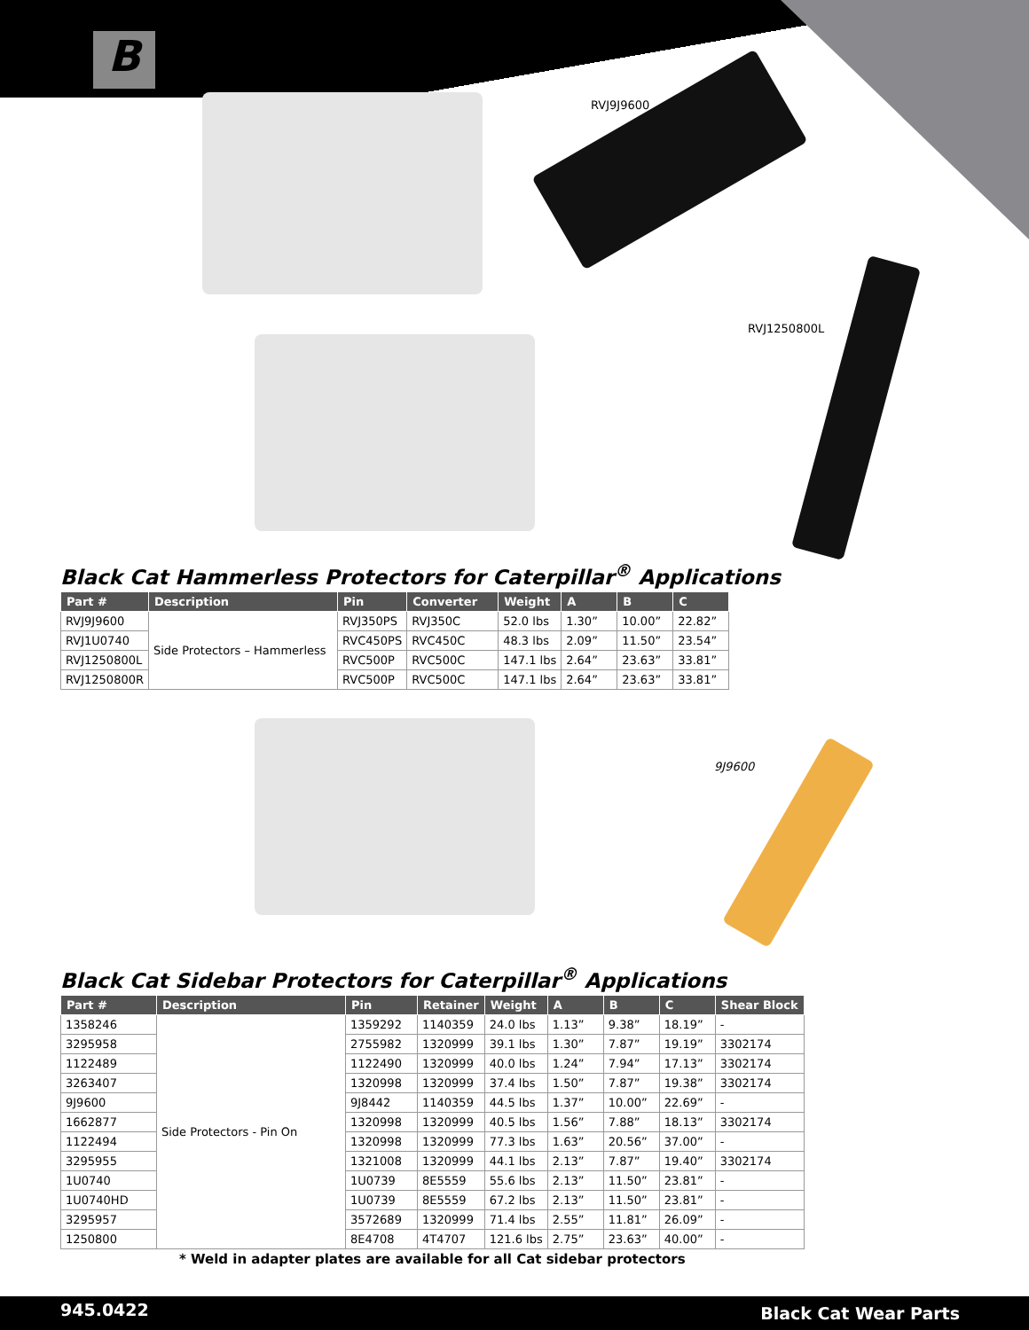B
RVJ9J9600
RVJ1250800L
9J9600
Black Cat Hammerless Protectors for Caterpillar<sup>®</sup> Applications
| Part # | Description | Pin | Converter | Weight | A | B | C |
| --- | --- | --- | --- | --- | --- | --- | --- |
| RVJ9J9600 | Side Protectors – Hammerless | RVJ350PS | RVJ350C | 52.0 lbs | 1.30” | 10.00” | 22.82” |
| RVJ1U0740 | | RVC450PS | RVC450C | 48.3 lbs | 2.09” | 11.50” | 23.54” |
| RVJ1250800L | | RVC500P | RVC500C | 147.1 lbs | 2.64” | 23.63” | 33.81” |
| RVJ1250800R | | RVC500P | RVC500C | 147.1 lbs | 2.64” | 23.63” | 33.81” |
Black Cat Sidebar Protectors for Caterpillar<sup>®</sup> Applications
| Part # | Description | Pin | Retainer | Weight | A | B | C | Shear Block |
| --- | --- | --- | --- | --- | --- | --- | --- | --- |
| 1358246 | Side Protectors - Pin On | 1359292 | 1140359 | 24.0 lbs | 1.13” | 9.38” | 18.19” | - |
| 3295958 | | 2755982 | 1320999 | 39.1 lbs | 1.30” | 7.87” | 19.19” | 3302174 |
| 1122489 | | 1122490 | 1320999 | 40.0 lbs | 1.24” | 7.94” | 17.13” | 3302174 |
| 3263407 | | 1320998 | 1320999 | 37.4 lbs | 1.50” | 7.87” | 19.38” | 3302174 |
| 9J9600 | | 9J8442 | 1140359 | 44.5 lbs | 1.37” | 10.00” | 22.69” | - |
| 1662877 | | 1320998 | 1320999 | 40.5 lbs | 1.56” | 7.88” | 18.13” | 3302174 |
| 1122494 | | 1320998 | 1320999 | 77.3 lbs | 1.63” | 20.56” | 37.00” | - |
| 3295955 | | 1321008 | 1320999 | 44.1 lbs | 2.13” | 7.87” | 19.40” | 3302174 |
| 1U0740 | | 1U0739 | 8E5559 | 55.6 lbs | 2.13” | 11.50” | 23.81” | - |
| 1U0740HD | | 1U0739 | 8E5559 | 67.2 lbs | 2.13” | 11.50” | 23.81” | - |
| 3295957 | | 3572689 | 1320999 | 71.4 lbs | 2.55” | 11.81” | 26.09” | - |
| 1250800 | | 8E4708 | 4T4707 | 121.6 lbs | 2.75” | 23.63” | 40.00” | - |
| * Weld in adapter plates are available for all Cat sidebar protectors | | | | | | | | |
945.0422 Black Cat Wear Parts